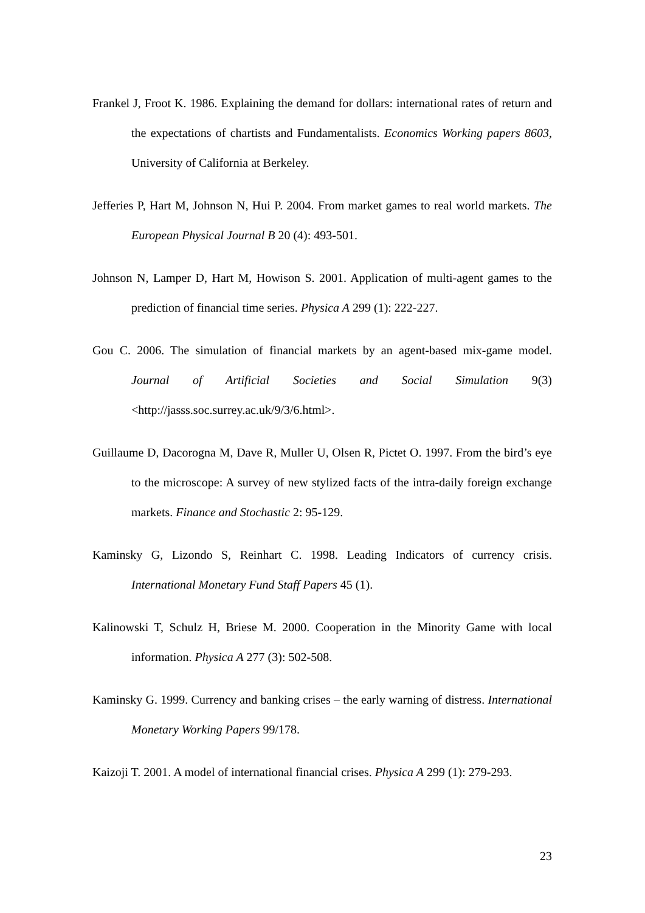Frankel J, Froot K. 1986. Explaining the demand for dollars: international rates of return and the expectations of chartists and Fundamentalists. Economics Working papers 8603, University of California at Berkeley.
Jefferies P, Hart M, Johnson N, Hui P. 2004. From market games to real world markets. The European Physical Journal B 20 (4): 493-501.
Johnson N, Lamper D, Hart M, Howison S. 2001. Application of multi-agent games to the prediction of financial time series. Physica A 299 (1): 222-227.
Gou C. 2006. The simulation of financial markets by an agent-based mix-game model. Journal of Artificial Societies and Social Simulation 9(3) <http://jasss.soc.surrey.ac.uk/9/3/6.html>.
Guillaume D, Dacorogna M, Dave R, Muller U, Olsen R, Pictet O. 1997. From the bird’s eye to the microscope: A survey of new stylized facts of the intra-daily foreign exchange markets. Finance and Stochastic 2: 95-129.
Kaminsky G, Lizondo S, Reinhart C. 1998. Leading Indicators of currency crisis. International Monetary Fund Staff Papers 45 (1).
Kalinowski T, Schulz H, Briese M. 2000. Cooperation in the Minority Game with local information. Physica A 277 (3): 502-508.
Kaminsky G. 1999. Currency and banking crises – the early warning of distress. International Monetary Working Papers 99/178.
Kaizoji T. 2001. A model of international financial crises. Physica A 299 (1): 279-293.
23